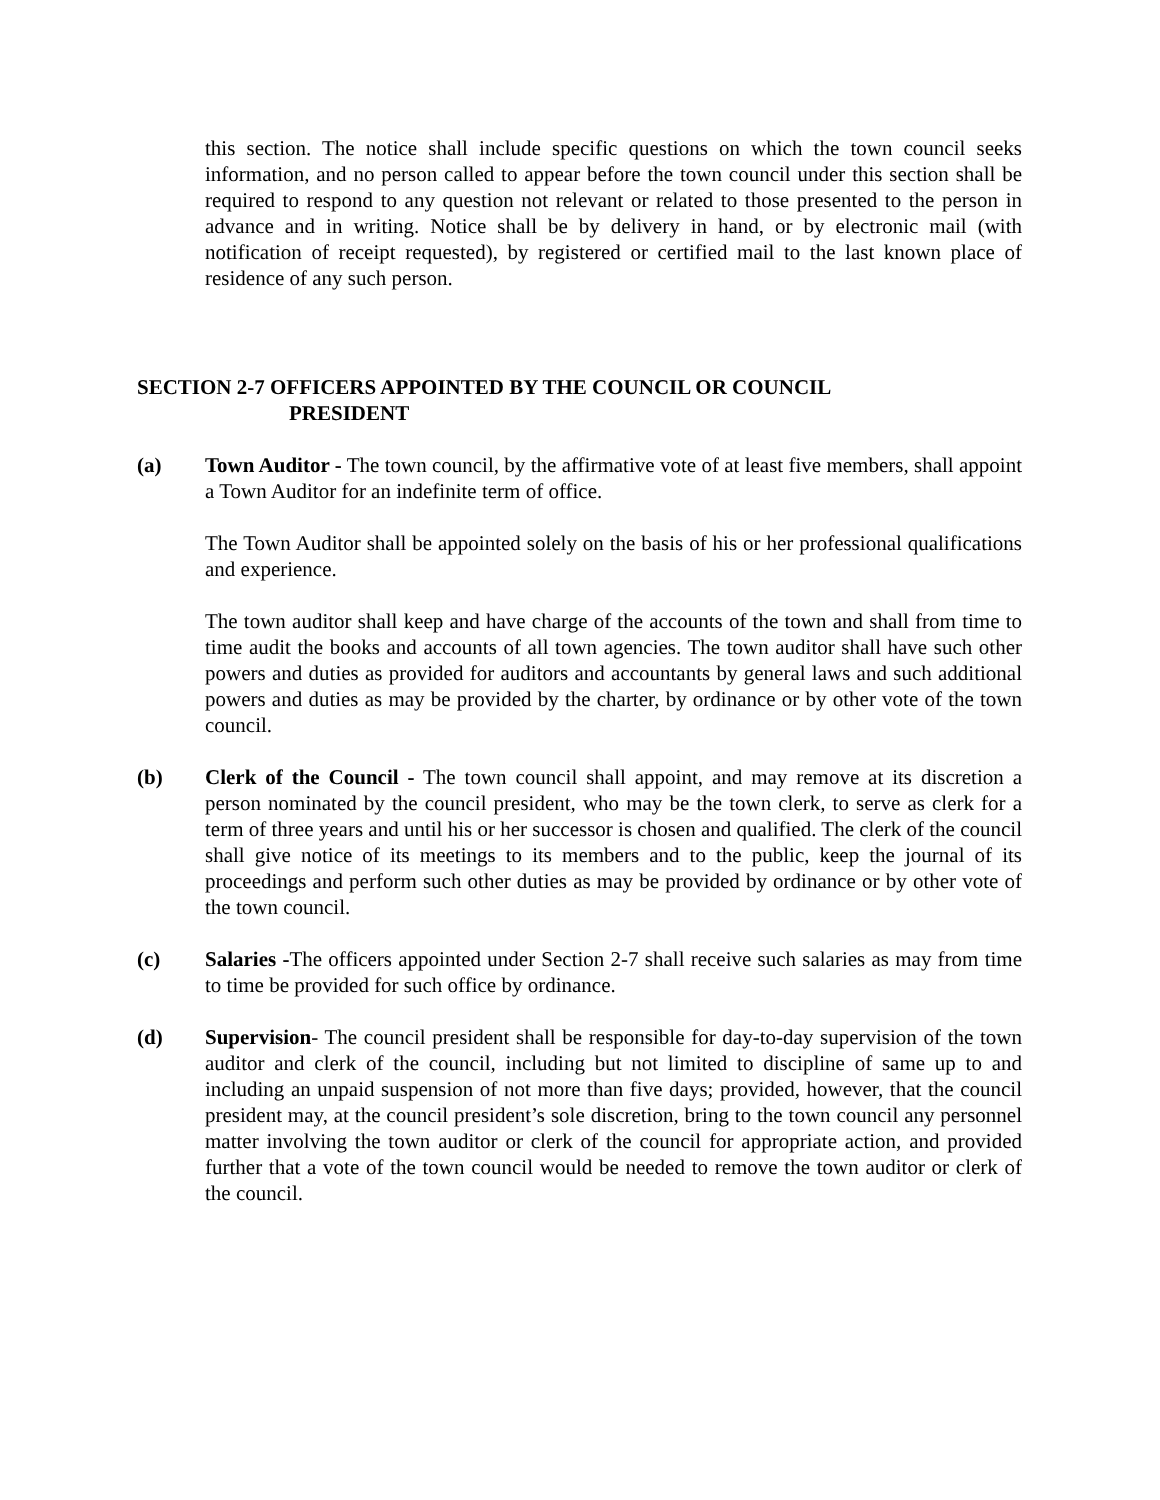this section. The notice shall include specific questions on which the town council seeks information, and no person called to appear before the town council under this section shall be required to respond to any question not relevant or related to those presented to the person in advance and in writing. Notice shall be by delivery in hand, or by electronic mail (with notification of receipt requested), by registered or certified mail to the last known place of residence of any such person.
SECTION 2-7 OFFICERS APPOINTED BY THE COUNCIL OR COUNCIL
PRESIDENT
(a) Town Auditor - The town council, by the affirmative vote of at least five members, shall appoint a Town Auditor for an indefinite term of office.
The Town Auditor shall be appointed solely on the basis of his or her professional qualifications and experience.
The town auditor shall keep and have charge of the accounts of the town and shall from time to time audit the books and accounts of all town agencies. The town auditor shall have such other powers and duties as provided for auditors and accountants by general laws and such additional powers and duties as may be provided by the charter, by ordinance or by other vote of the town council.
(b) Clerk of the Council - The town council shall appoint, and may remove at its discretion a person nominated by the council president, who may be the town clerk, to serve as clerk for a term of three years and until his or her successor is chosen and qualified. The clerk of the council shall give notice of its meetings to its members and to the public, keep the journal of its proceedings and perform such other duties as may be provided by ordinance or by other vote of the town council.
(c) Salaries -The officers appointed under Section 2-7 shall receive such salaries as may from time to time be provided for such office by ordinance.
(d) Supervision- The council president shall be responsible for day-to-day supervision of the town auditor and clerk of the council, including but not limited to discipline of same up to and including an unpaid suspension of not more than five days; provided, however, that the council president may, at the council president’s sole discretion, bring to the town council any personnel matter involving the town auditor or clerk of the council for appropriate action, and provided further that a vote of the town council would be needed to remove the town auditor or clerk of the council.